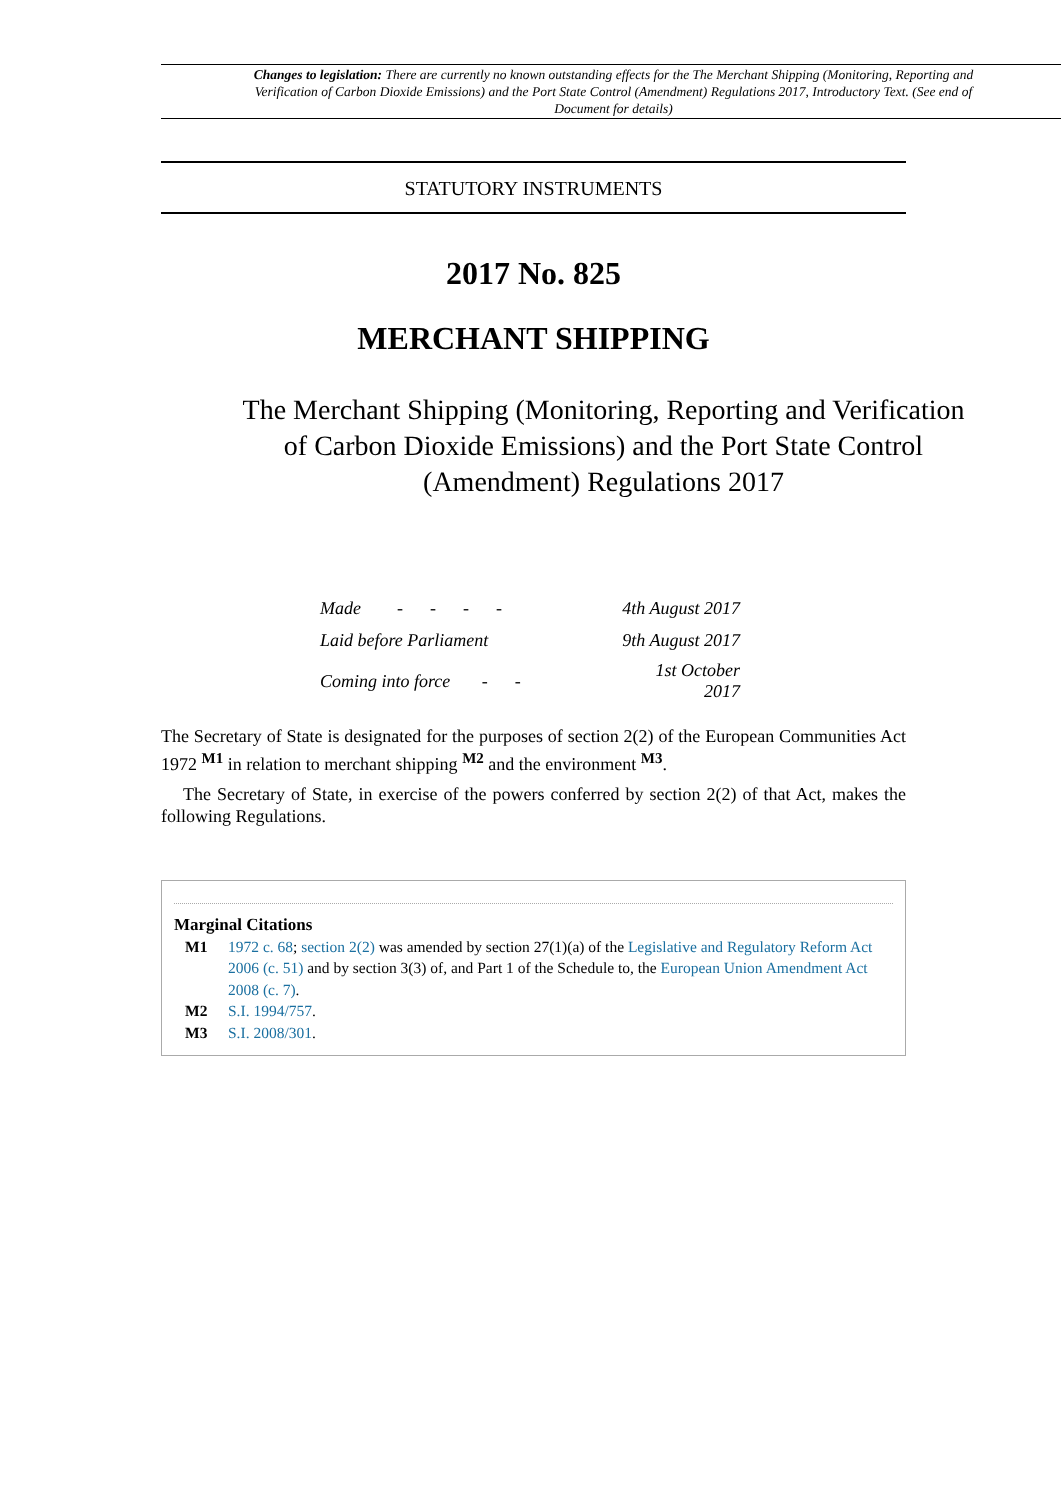Changes to legislation: There are currently no known outstanding effects for the The Merchant Shipping (Monitoring, Reporting and Verification of Carbon Dioxide Emissions) and the Port State Control (Amendment) Regulations 2017, Introductory Text. (See end of Document for details)
STATUTORY INSTRUMENTS
2017 No. 825
MERCHANT SHIPPING
The Merchant Shipping (Monitoring, Reporting and Verification of Carbon Dioxide Emissions) and the Port State Control (Amendment) Regulations 2017
| Made - - - - | 4th August 2017 |
| Laid before Parliament | 9th August 2017 |
| Coming into force - - | 1st October 2017 |
The Secretary of State is designated for the purposes of section 2(2) of the European Communities Act 1972 <sup>M1</sup> in relation to merchant shipping <sup>M2</sup> and the environment <sup>M3</sup>.
The Secretary of State, in exercise of the powers conferred by section 2(2) of that Act, makes the following Regulations.
Marginal Citations
M1 1972 c. 68; section 2(2) was amended by section 27(1)(a) of the Legislative and Regulatory Reform Act 2006 (c. 51) and by section 3(3) of, and Part 1 of the Schedule to, the European Union Amendment Act 2008 (c. 7).
M2 S.I. 1994/757.
M3 S.I. 2008/301.